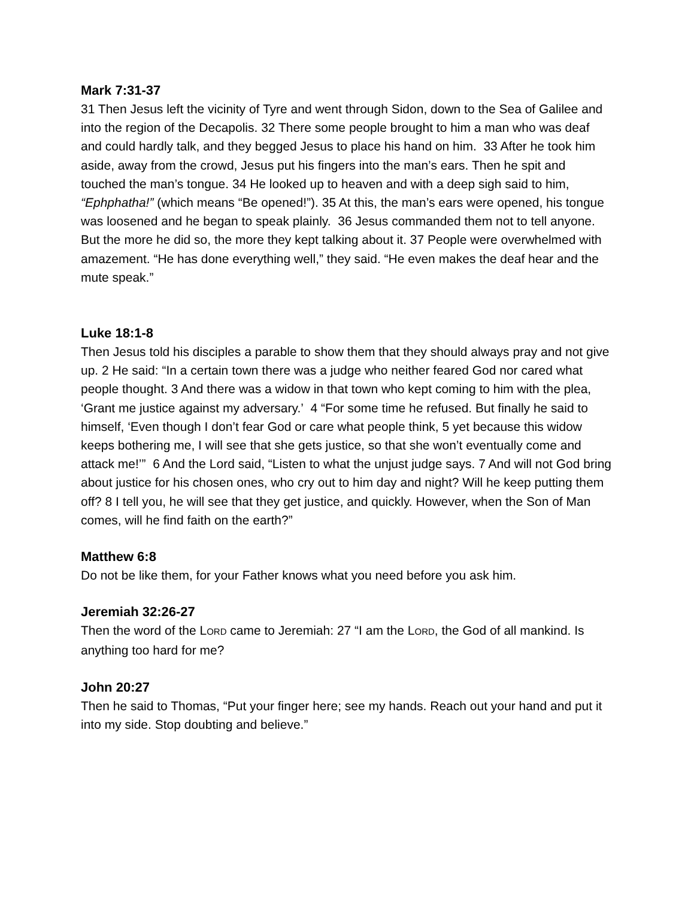Mark 7:31-37
31 Then Jesus left the vicinity of Tyre and went through Sidon, down to the Sea of Galilee and into the region of the Decapolis. 32 There some people brought to him a man who was deaf and could hardly talk, and they begged Jesus to place his hand on him. 33 After he took him aside, away from the crowd, Jesus put his fingers into the man’s ears. Then he spit and touched the man’s tongue. 34 He looked up to heaven and with a deep sigh said to him, “Ephphatha!” (which means “Be opened!”). 35 At this, the man’s ears were opened, his tongue was loosened and he began to speak plainly. 36 Jesus commanded them not to tell anyone. But the more he did so, the more they kept talking about it. 37 People were overwhelmed with amazement. “He has done everything well,” they said. “He even makes the deaf hear and the mute speak.”
Luke 18:1-8
Then Jesus told his disciples a parable to show them that they should always pray and not give up. 2 He said: “In a certain town there was a judge who neither feared God nor cared what people thought. 3 And there was a widow in that town who kept coming to him with the plea, ‘Grant me justice against my adversary.’ 4 “For some time he refused. But finally he said to himself, ‘Even though I don’t fear God or care what people think, 5 yet because this widow keeps bothering me, I will see that she gets justice, so that she won’t eventually come and attack me!’” 6 And the Lord said, “Listen to what the unjust judge says. 7 And will not God bring about justice for his chosen ones, who cry out to him day and night? Will he keep putting them off? 8 I tell you, he will see that they get justice, and quickly. However, when the Son of Man comes, will he find faith on the earth?”
Matthew 6:8
Do not be like them, for your Father knows what you need before you ask him.
Jeremiah 32:26-27
Then the word of the LORD came to Jeremiah: 27 “I am the LORD, the God of all mankind. Is anything too hard for me?
John 20:27
Then he said to Thomas, “Put your finger here; see my hands. Reach out your hand and put it into my side. Stop doubting and believe.”